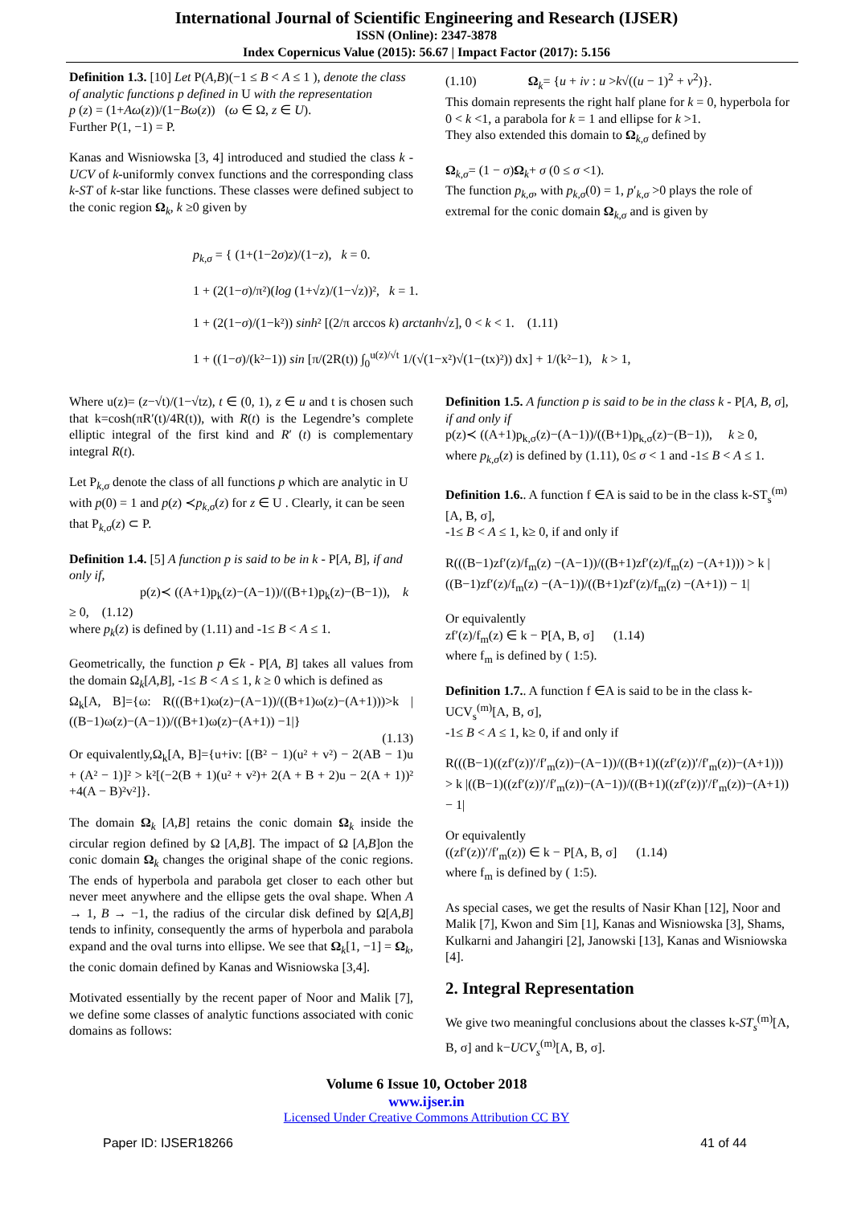International Journal of Scientific Engineering and Research (IJSER)
ISSN (Online): 2347-3878
Index Copernicus Value (2015): 56.67 | Impact Factor (2017): 5.156
Definition 1.3. [10] Let P(A,B)(−1 ≤ B < A ≤ 1 ), denote the class of analytic functions p defined in U with the representation
p (z) = (1+Aω(z))/(1−Bω(z)) (ω ∈ Ω, z ∈ U).
Further P(1, −1) = P.
Kanas and Wisniowska [3, 4] introduced and studied the class k - UCV of k-uniformly convex functions and the corresponding class k-ST of k-star like functions. These classes were defined subject to the conic region Ω<sub>k</sub>, k ≥0 given by
(1.10) Ω<sub>k</sub>= {u + iv : u >k√((u − 1)<sup>2</sup> + v<sup>2</sup>)}.
This domain represents the right half plane for k = 0, hyperbola for 0 < k <1, a parabola for k = 1 and ellipse for k >1.
They also extended this domain to Ω<sub>k,σ</sub> defined by
Ω<sub>k,σ</sub>= (1 − σ)Ω<sub>k</sub>+ σ (0 ≤ σ <1).
The function p<sub>k,σ</sub>, with p<sub>k,σ</sub>(0) = 1, p′<sub>k,σ</sub> >0 plays the role of extremal for the conic domain Ω<sub>k,σ</sub> and is given by
p<sub>k,σ</sub> = { (1+(1−2σ)z)/(1−z), k = 0.
1 + (2(1−σ)/π²)(log (1+√z)/(1−√z))², k = 1.
1 + (2(1−σ)/(1−k²)) sinh² [(2/π arccos k) arctanh√z], 0 < k < 1. (1.11)
1 + ((1−σ)/(k²−1)) sin [π/(2R(t)) ∫<sub>0</sub><sup>u(z)/√t</sup> 1/(√(1−x²)√(1−(tx)²)) dx] + 1/(k²−1), k > 1,
Where u(z)= (z−√t)/(1−√tz), t ∈ (0, 1), z ∈ u and t is chosen such that k=cosh(πR′(t)/4R(t)), with R(t) is the Legendre’s complete elliptic integral of the first kind and R′ (t) is complementary integral R(t).
Let P<sub>k,σ</sub> denote the class of all functions p which are analytic in U with p(0) = 1 and p(z) ≺p<sub>k,σ</sub>(z) for z ∈ U . Clearly, it can be seen that P<sub>k,σ</sub>(z) ⊂ P.
Definition 1.4. [5] A function p is said to be in k - P[A, B], if and only if,
p(z)≺ ((A+1)p<sub>k</sub>(z)−(A−1))/((B+1)p<sub>k</sub>(z)−(B−1)), k ≥ 0, (1.12)
where p<sub>k</sub>(z) is defined by (1.11) and -1≤ B < A ≤ 1.
Geometrically, the function p ∈k - P[A, B] takes all values from the domain Ω<sub>k</sub>[A,B], -1≤ B < A ≤ 1, k ≥ 0 which is defined as
Ω<sub>k</sub>[A, B]={ω: R(((B+1)ω(z)−(A−1))/((B+1)ω(z)−(A+1)))>k |((B−1)ω(z)−(A−1))/((B+1)ω(z)−(A+1)) −1|}
(1.13)
Or equivalently,Ω<sub>k</sub>[A, B]={u+iv: [(B² − 1)(u² + v²) − 2(AB − 1)u + (A² − 1)]² > k²[(−2(B + 1)(u² + v²)+ 2(A + B + 2)u − 2(A + 1))² +4(A − B)²v²]}.
The domain Ω<sub>k</sub> [A,B] retains the conic domain Ω<sub>k</sub> inside the circular region defined by Ω [A,B]. The impact of Ω [A,B]on the conic domain Ω<sub>k</sub> changes the original shape of the conic regions. The ends of hyperbola and parabola get closer to each other but never meet anywhere and the ellipse gets the oval shape. When A → 1, B → −1, the radius of the circular disk defined by Ω[A,B] tends to infinity, consequently the arms of hyperbola and parabola expand and the oval turns into ellipse. We see that Ω<sub>k</sub>[1, −1] = Ω<sub>k</sub>, the conic domain defined by Kanas and Wisniowska [3,4].
Motivated essentially by the recent paper of Noor and Malik [7], we define some classes of analytic functions associated with conic domains as follows:
Definition 1.5. A function p is said to be in the class k - P[A, B, σ], if and only if
p(z)≺ ((A+1)p<sub>k,σ</sub>(z)−(A−1))/((B+1)p<sub>k,σ</sub>(z)−(B−1)), k ≥ 0,
where p<sub>k,σ</sub>(z) is defined by (1.11), 0≤ σ < 1 and -1≤ B < A ≤ 1.
Definition 1.6.. A function f ∈A is said to be in the class k-ST<sub>s</sub><sup>(m)</sup>[A, B, σ],
-1≤ B < A ≤ 1, k≥ 0, if and only if
R(((B−1)zf′(z)/f<sub>m</sub>(z) −(A−1))/((B+1)zf′(z)/f<sub>m</sub>(z) −(A+1))) > k |((B−1)zf′(z)/f<sub>m</sub>(z) −(A−1))/((B+1)zf′(z)/f<sub>m</sub>(z) −(A+1)) − 1|
Or equivalently
zf′(z)/f<sub>m</sub>(z) ∈ k − P[A, B, σ] (1.14)
where f<sub>m</sub> is defined by ( 1:5).
Definition 1.7.. A function f ∈A is said to be in the class k-UCV<sub>s</sub><sup>(m)</sup>[A, B, σ],
-1≤ B < A ≤ 1, k≥ 0, if and only if
R(((B−1)((zf′(z))′/f′<sub>m</sub>(z))−(A−1))/((B+1)((zf′(z))′/f′<sub>m</sub>(z))−(A+1))) > k |((B−1)((zf′(z))′/f′<sub>m</sub>(z))−(A−1))/((B+1)((zf′(z))′/f′<sub>m</sub>(z))−(A+1)) − 1|
Or equivalently
((zf′(z))′/f′<sub>m</sub>(z)) ∈ k − P[A, B, σ] (1.14)
where f<sub>m</sub> is defined by ( 1:5).
As special cases, we get the results of Nasir Khan [12], Noor and Malik [7], Kwon and Sim [1], Kanas and Wisniowska [3], Shams, Kulkarni and Jahangiri [2], Janowski [13], Kanas and Wisniowska [4].
2. Integral Representation
We give two meaningful conclusions about the classes k-ST<sub>s</sub><sup>(m)</sup>[A, B, σ] and k−UCV<sub>s</sub><sup>(m)</sup>[A, B, σ].
Volume 6 Issue 10, October 2018
www.ijser.in
Licensed Under Creative Commons Attribution CC BY
Paper ID: IJSER18266 41 of 44